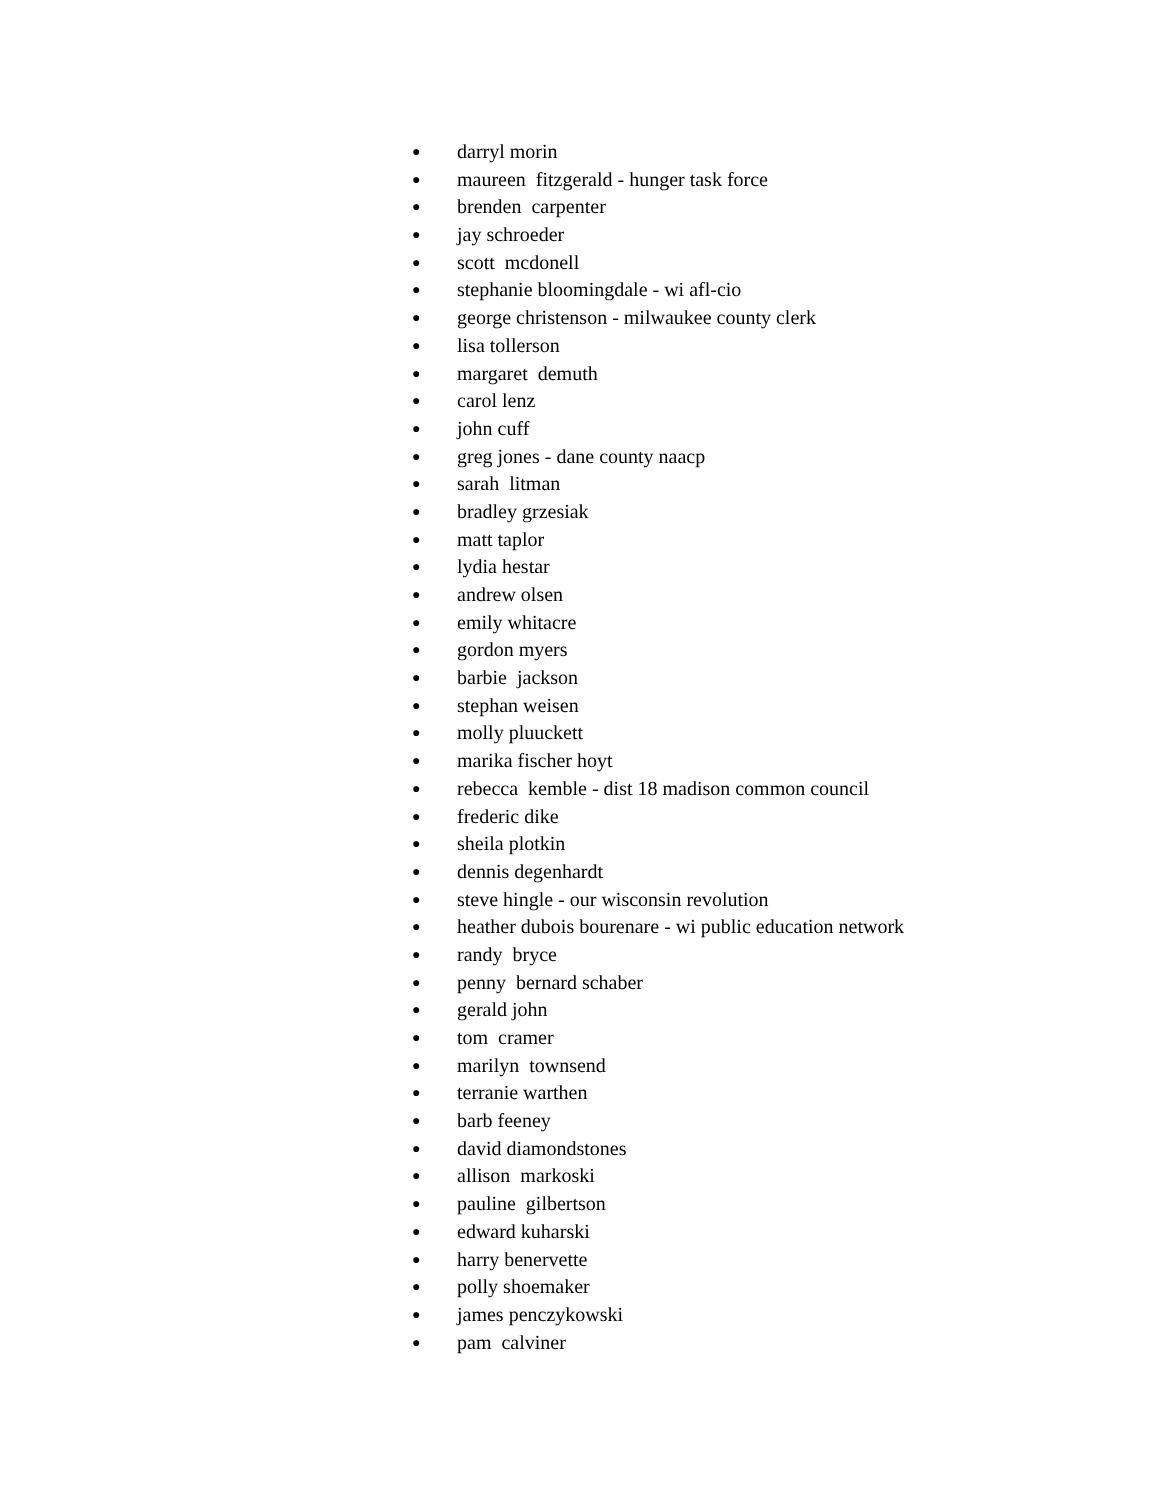● darryl morin
● maureen fitzgerald - hunger task force
● brenden carpenter
● jay schroeder
● scott mcdonell
● stephanie bloomingdale - wi afl-cio
● george christenson - milwaukee county clerk
● lisa tollerson
● margaret demuth
● carol lenz
● john cuff
● greg jones - dane county naacp
● sarah litman
● bradley grzesiak
● matt taplor
● lydia hestar
● andrew olsen
● emily whitacre
● gordon myers
● barbie jackson
● stephan weisen
● molly pluuckett
● marika fischer hoyt
● rebecca kemble - dist 18 madison common council
● frederic dike
● sheila plotkin
● dennis degenhardt
● steve hingle - our wisconsin revolution
● heather dubois bourenare - wi public education network
● randy bryce
● penny bernard schaber
● gerald john
● tom cramer
● marilyn townsend
● terranie warthen
● barb feeney
● david diamondstones
● allison markoski
● pauline gilbertson
● edward kuharski
● harry benervette
● polly shoemaker
● james penczykowski
● pam calviner